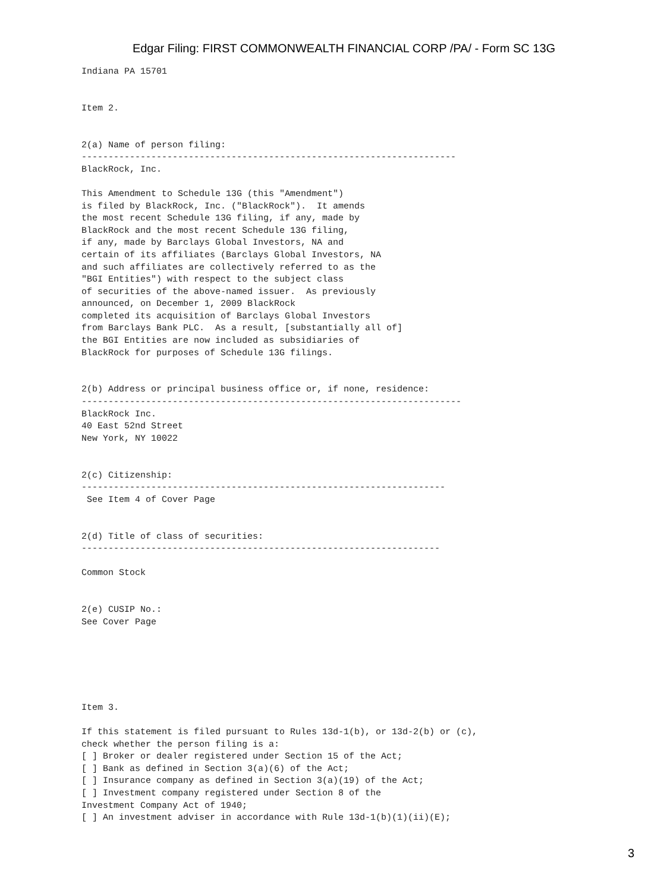Edgar Filing: FIRST COMMONWEALTH FINANCIAL CORP /PA/ - Form SC 13G
Indiana PA 15701


Item 2.


2(a) Name of person filing:
----------------------------------------------------------------------
BlackRock, Inc.

This Amendment to Schedule 13G (this "Amendment")
is filed by BlackRock, Inc. ("BlackRock").  It amends
the most recent Schedule 13G filing, if any, made by
BlackRock and the most recent Schedule 13G filing,
if any, made by Barclays Global Investors, NA and
certain of its affiliates (Barclays Global Investors, NA
and such affiliates are collectively referred to as the
"BGI Entities") with respect to the subject class
of securities of the above-named issuer.  As previously
announced, on December 1, 2009 BlackRock
completed its acquisition of Barclays Global Investors
from Barclays Bank PLC.  As a result, [substantially all of]
the BGI Entities are now included as subsidiaries of
BlackRock for purposes of Schedule 13G filings.


2(b) Address or principal business office or, if none, residence:
-----------------------------------------------------------------------
BlackRock Inc.
40 East 52nd Street
New York, NY 10022


2(c) Citizenship:
--------------------------------------------------------------------
 See Item 4 of Cover Page


2(d) Title of class of securities:
-------------------------------------------------------------------

Common Stock


2(e) CUSIP No.:
See Cover Page






Item 3.

If this statement is filed pursuant to Rules 13d-1(b), or 13d-2(b) or (c),
check whether the person filing is a:
[ ] Broker or dealer registered under Section 15 of the Act;
[ ] Bank as defined in Section 3(a)(6) of the Act;
[ ] Insurance company as defined in Section 3(a)(19) of the Act;
[ ] Investment company registered under Section 8 of the
Investment Company Act of 1940;
[ ] An investment adviser in accordance with Rule 13d-1(b)(1)(ii)(E);
3